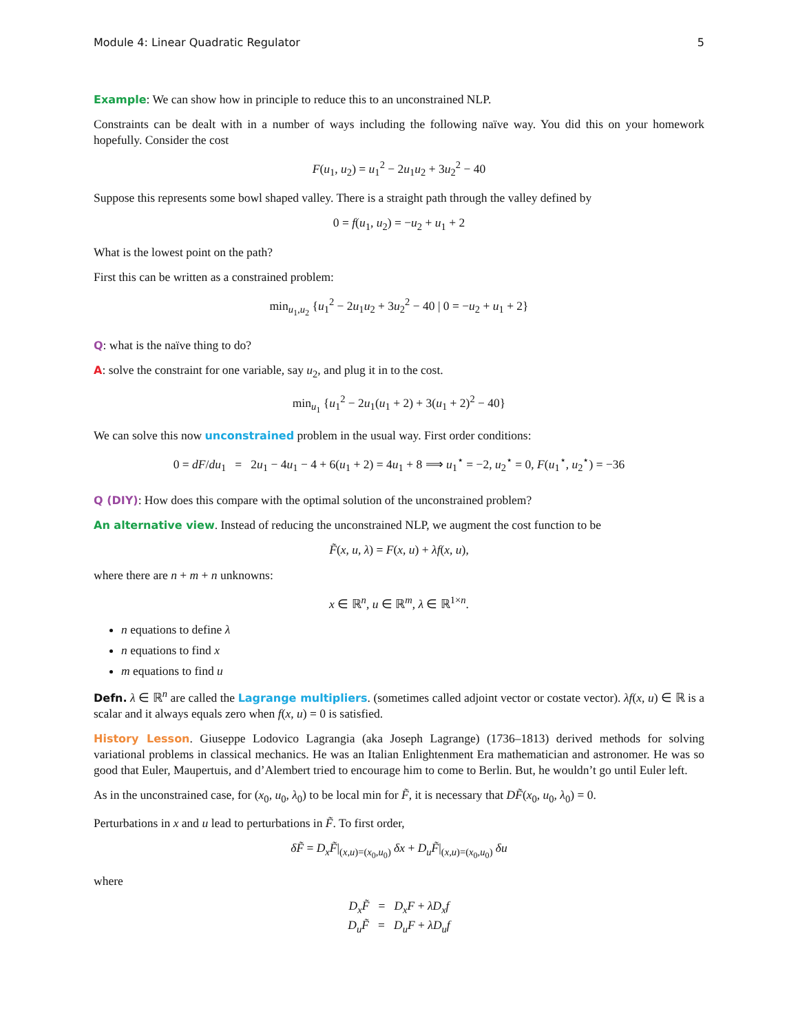Module 4: Linear Quadratic Regulator 5
Example: We can show how in principle to reduce this to an unconstrained NLP.
Constraints can be dealt with in a number of ways including the following naïve way. You did this on your homework hopefully. Consider the cost
F(u<sub>1</sub>, u<sub>2</sub>) = u<sub>1</sub><sup>2</sup> − 2u<sub>1</sub>u<sub>2</sub> + 3u<sub>2</sub><sup>2</sup> − 40
Suppose this represents some bowl shaped valley. There is a straight path through the valley defined by
0 = f(u<sub>1</sub>, u<sub>2</sub>) = −u<sub>2</sub> + u<sub>1</sub> + 2
What is the lowest point on the path?
First this can be written as a constrained problem:
min<sub>u<sub>1</sub>,u<sub>2</sub></sub> {u<sub>1</sub><sup>2</sup> − 2u<sub>1</sub>u<sub>2</sub> + 3u<sub>2</sub><sup>2</sup> − 40 | 0 = −u<sub>2</sub> + u<sub>1</sub> + 2}
Q: what is the naïve thing to do?
A: solve the constraint for one variable, say u<sub>2</sub>, and plug it in to the cost.
min<sub>u<sub>1</sub></sub> {u<sub>1</sub><sup>2</sup> − 2u<sub>1</sub>(u<sub>1</sub> + 2) + 3(u<sub>1</sub> + 2)<sup>2</sup> − 40}
We can solve this now unconstrained problem in the usual way. First order conditions:
0 = dF/du<sub>1</sub> = 2u<sub>1</sub> − 4u<sub>1</sub> − 4 + 6(u<sub>1</sub> + 2) = 4u<sub>1</sub> + 8 ⟹ u<sub>1</sub><sup>⋆</sup> = −2, u<sub>2</sub><sup>⋆</sup> = 0, F(u<sub>1</sub><sup>⋆</sup>, u<sub>2</sub><sup>⋆</sup>) = −36
Q (DIY): How does this compare with the optimal solution of the unconstrained problem?
An alternative view. Instead of reducing the unconstrained NLP, we augment the cost function to be
F̃(x, u, λ) = F(x, u) + λf(x, u),
where there are n + m + n unknowns:
x ∈ ℝ<sup>n</sup>, u ∈ ℝ<sup>m</sup>, λ ∈ ℝ<sup>1×n</sup>.
n equations to define λ
n equations to find x
m equations to find u
Defn. λ ∈ ℝ<sup>n</sup> are called the Lagrange multipliers. (sometimes called adjoint vector or costate vector). λf(x, u) ∈ ℝ is a scalar and it always equals zero when f(x, u) = 0 is satisfied.
History Lesson. Giuseppe Lodovico Lagrangia (aka Joseph Lagrange) (1736–1813) derived methods for solving variational problems in classical mechanics. He was an Italian Enlightenment Era mathematician and astronomer. He was so good that Euler, Maupertuis, and d’Alembert tried to encourage him to come to Berlin. But, he wouldn’t go until Euler left.
As in the unconstrained case, for (x<sub>0</sub>, u<sub>0</sub>, λ<sub>0</sub>) to be local min for F̃, it is necessary that DF̃(x<sub>0</sub>, u<sub>0</sub>, λ<sub>0</sub>) = 0.
Perturbations in x and u lead to perturbations in F̃. To first order,
δF̃ = D<sub>x</sub>F̃|<sub>(x,u)=(x<sub>0</sub>,u<sub>0</sub>)</sub> δx + D<sub>u</sub>F̃|<sub>(x,u)=(x<sub>0</sub>,u<sub>0</sub>)</sub> δu
where
D<sub>x</sub>F̃ = D<sub>x</sub>F + λD<sub>x</sub>f
D<sub>u</sub>F̃ = D<sub>u</sub>F + λD<sub>u</sub>f